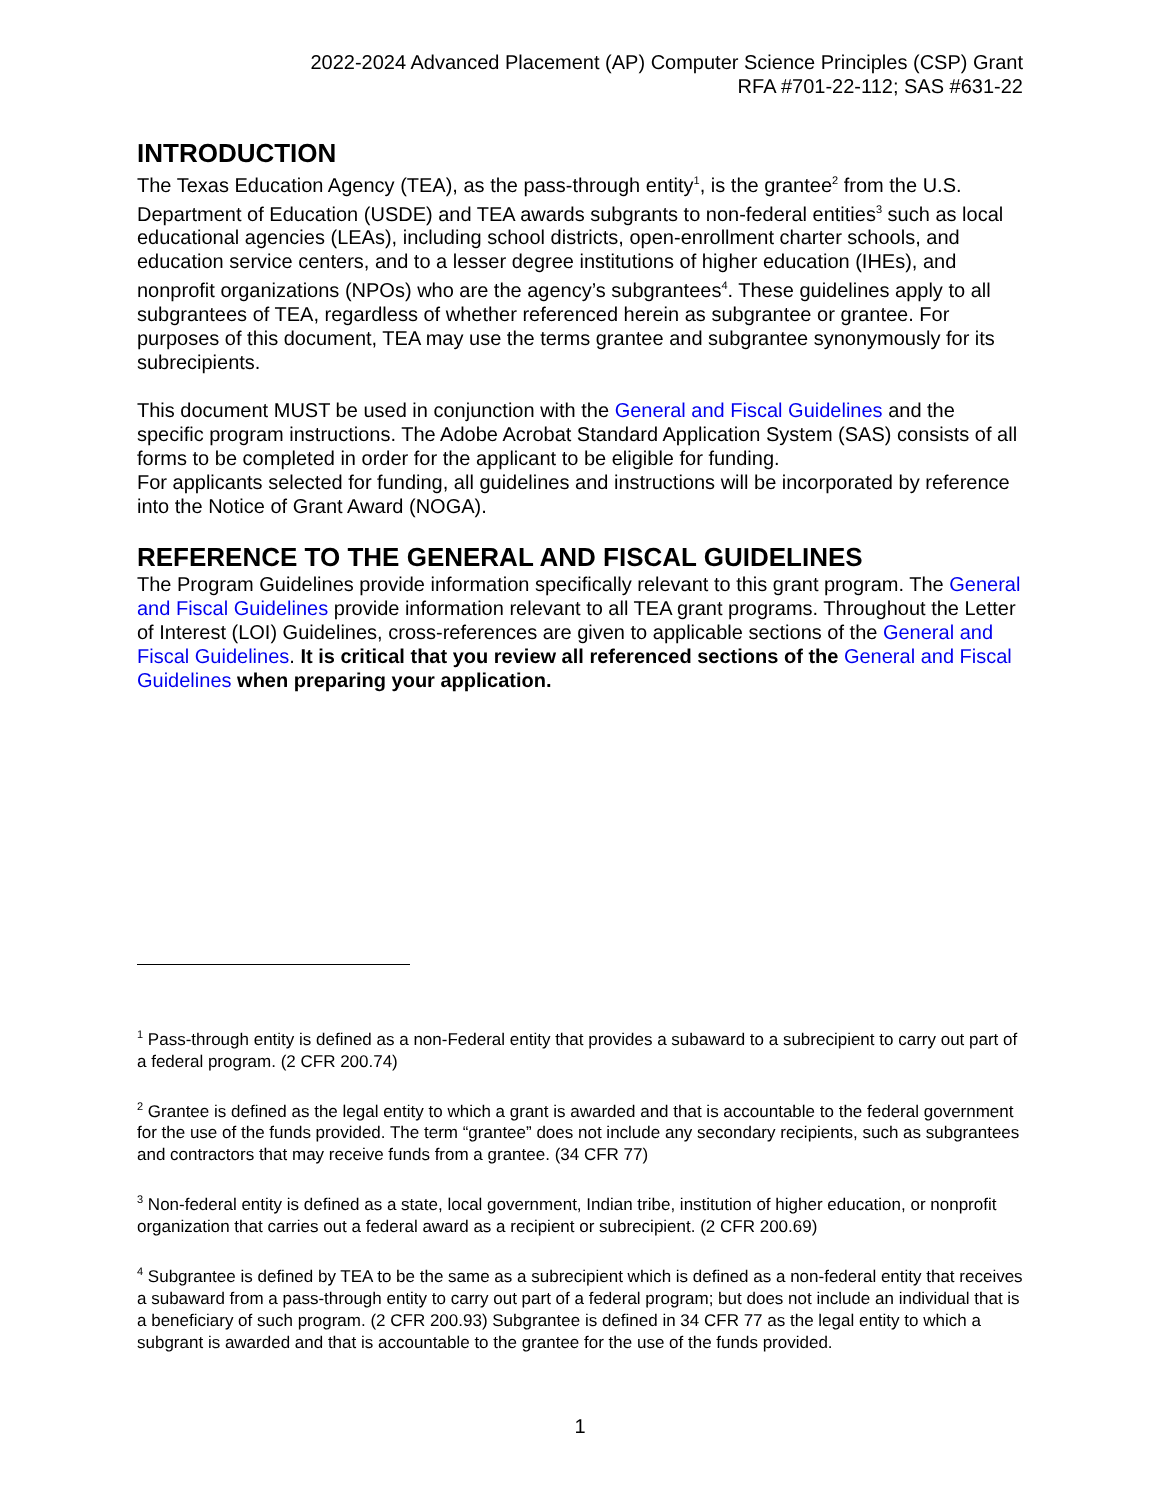2022-2024 Advanced Placement (AP) Computer Science Principles (CSP) Grant
RFA #701-22-112; SAS #631-22
INTRODUCTION
The Texas Education Agency (TEA), as the pass-through entity<sup>1</sup>, is the grantee<sup>2</sup> from the U.S. Department of Education (USDE) and TEA awards subgrants to non-federal entities<sup>3</sup> such as local educational agencies (LEAs), including school districts, open-enrollment charter schools, and education service centers, and to a lesser degree institutions of higher education (IHEs), and nonprofit organizations (NPOs) who are the agency’s subgrantees<sup>4</sup>. These guidelines apply to all subgrantees of TEA, regardless of whether referenced herein as subgrantee or grantee. For purposes of this document, TEA may use the terms grantee and subgrantee synonymously for its subrecipients.
This document MUST be used in conjunction with the General and Fiscal Guidelines and the specific program instructions. The Adobe Acrobat Standard Application System (SAS) consists of all forms to be completed in order for the applicant to be eligible for funding.
For applicants selected for funding, all guidelines and instructions will be incorporated by reference into the Notice of Grant Award (NOGA).
REFERENCE TO THE GENERAL AND FISCAL GUIDELINES
The Program Guidelines provide information specifically relevant to this grant program. The General and Fiscal Guidelines provide information relevant to all TEA grant programs. Throughout the Letter of Interest (LOI) Guidelines, cross-references are given to applicable sections of the General and Fiscal Guidelines. It is critical that you review all referenced sections of the General and Fiscal Guidelines when preparing your application.
<sup>1</sup> Pass-through entity is defined as a non-Federal entity that provides a subaward to a subrecipient to carry out part of a federal program. (2 CFR 200.74)
<sup>2</sup> Grantee is defined as the legal entity to which a grant is awarded and that is accountable to the federal government for the use of the funds provided. The term “grantee” does not include any secondary recipients, such as subgrantees and contractors that may receive funds from a grantee. (34 CFR 77)
<sup>3</sup> Non-federal entity is defined as a state, local government, Indian tribe, institution of higher education, or nonprofit organization that carries out a federal award as a recipient or subrecipient. (2 CFR 200.69)
<sup>4</sup> Subgrantee is defined by TEA to be the same as a subrecipient which is defined as a non-federal entity that receives a subaward from a pass-through entity to carry out part of a federal program; but does not include an individual that is a beneficiary of such program. (2 CFR 200.93) Subgrantee is defined in 34 CFR 77 as the legal entity to which a subgrant is awarded and that is accountable to the grantee for the use of the funds provided.
1